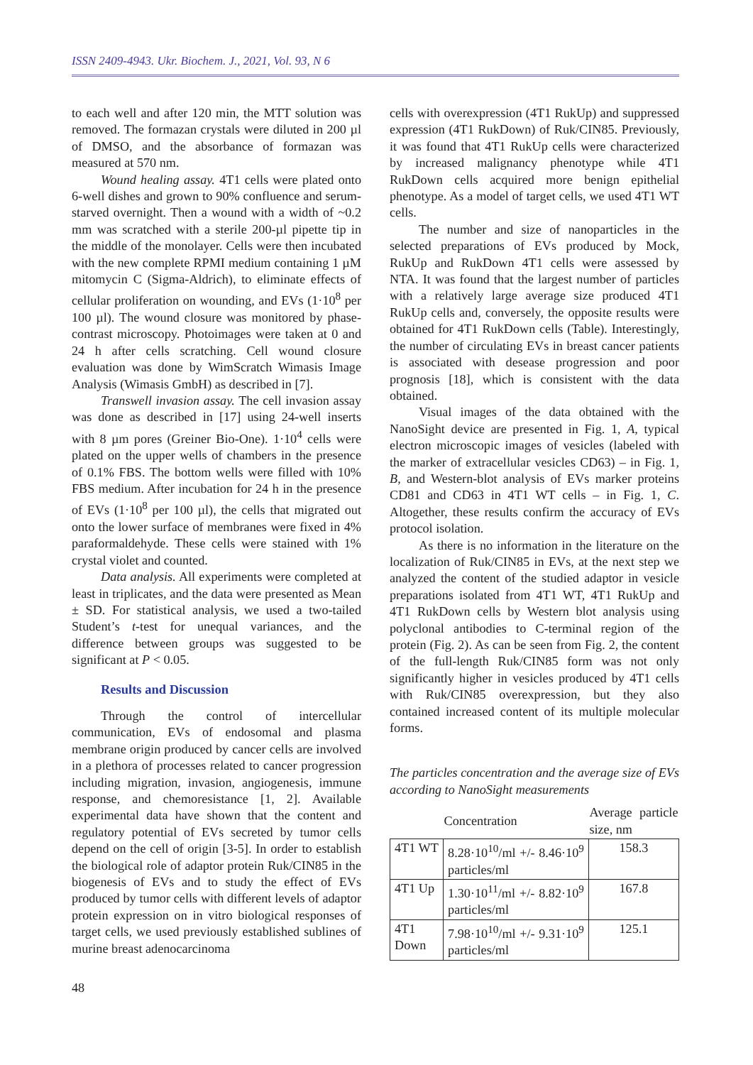ISSN 2409-4943. Ukr. Biochem. J., 2021, Vol. 93, N 6
to each well and after 120 min, the MTT solution was removed. The formazan crystals were diluted in 200 µl of DMSO, and the absorbance of formazan was measured at 570 nm.
Wound healing assay. 4T1 cells were plated onto 6-well dishes and grown to 90% confluence and serum-starved overnight. Then a wound with a width of ~0.2 mm was scratched with a sterile 200-µl pipette tip in the middle of the monolayer. Cells were then incubated with the new complete RPMI medium containing 1 µM mitomycin C (Sigma-Aldrich), to eliminate effects of cellular proliferation on wounding, and EVs (1·10<sup>8</sup> per 100 µl). The wound closure was monitored by phase-contrast microscopy. Photoimages were taken at 0 and 24 h after cells scratching. Cell wound closure evaluation was done by WimScratch Wimasis Image Analysis (Wimasis GmbH) as described in [7].
Transwell invasion assay. The cell invasion assay was done as described in [17] using 24-well inserts with 8 µm pores (Greiner Bio-One). 1·10<sup>4</sup> cells were plated on the upper wells of chambers in the presence of 0.1% FBS. The bottom wells were filled with 10% FBS medium. After incubation for 24 h in the presence of EVs (1·10<sup>8</sup> per 100 µl), the cells that migrated out onto the lower surface of membranes were fixed in 4% paraformaldehyde. These cells were stained with 1% crystal violet and counted.
Data analysis. All experiments were completed at least in triplicates, and the data were presented as Mean ± SD. For statistical analysis, we used a two-tailed Student’s t-test for unequal variances, and the difference between groups was suggested to be significant at P < 0.05.
Results and Discussion
Through the control of intercellular communication, EVs of endosomal and plasma membrane origin produced by cancer cells are involved in a plethora of processes related to cancer progression including migration, invasion, angiogenesis, immune response, and chemoresistance [1, 2]. Available experimental data have shown that the content and regulatory potential of EVs secreted by tumor cells depend on the cell of origin [3-5]. In order to establish the biological role of adaptor protein Ruk/CIN85 in the biogenesis of EVs and to study the effect of EVs produced by tumor cells with different levels of adaptor protein expression on in vitro biological responses of target cells, we used previously established sublines of murine breast adenocarcinoma
cells with overexpression (4T1 RukUp) and suppressed expression (4T1 RukDown) of Ruk/CIN85. Previously, it was found that 4T1 RukUp cells were characterized by increased malignancy phenotype while 4T1 RukDown cells acquired more benign epithelial phenotype. As a model of target cells, we used 4T1 WT cells.
The number and size of nanoparticles in the selected preparations of EVs produced by Mock, RukUp and RukDown 4T1 cells were assessed by NTA. It was found that the largest number of particles with a relatively large average size produced 4T1 RukUp cells and, conversely, the opposite results were obtained for 4T1 RukDown cells (Table). Interestingly, the number of circulating EVs in breast cancer patients is associated with desease progression and poor prognosis [18], which is consistent with the data obtained.
Visual images of the data obtained with the NanoSight device are presented in Fig. 1, A, typical electron microscopic images of vesicles (labeled with the marker of extracellular vesicles CD63) – in Fig. 1, B, and Western-blot analysis of EVs marker proteins CD81 and CD63 in 4T1 WT cells – in Fig. 1, C. Altogether, these results confirm the accuracy of EVs protocol isolation.
As there is no information in the literature on the localization of Ruk/CIN85 in EVs, at the next step we analyzed the content of the studied adaptor in vesicle preparations isolated from 4T1 WT, 4T1 RukUp and 4T1 RukDown cells by Western blot analysis using polyclonal antibodies to C-terminal region of the protein (Fig. 2). As can be seen from Fig. 2, the content of the full-length Ruk/CIN85 form was not only significantly higher in vesicles produced by 4T1 cells with Ruk/CIN85 overexpression, but they also contained increased content of its multiple molecular forms.
The particles concentration and the average size of EVs according to NanoSight measurements
| | Concentration | Average particle size, nm |
| --- | --- | --- |
| 4T1 WT | 8.28·10<sup>10</sup>/ml +/- 8.46·10<sup>9</sup> particles/ml | 158.3 |
| 4T1 Up | 1.30·10<sup>11</sup>/ml +/- 8.82·10<sup>9</sup> particles/ml | 167.8 |
| 4T1 Down | 7.98·10<sup>10</sup>/ml +/- 9.31·10<sup>9</sup> particles/ml | 125.1 |
48